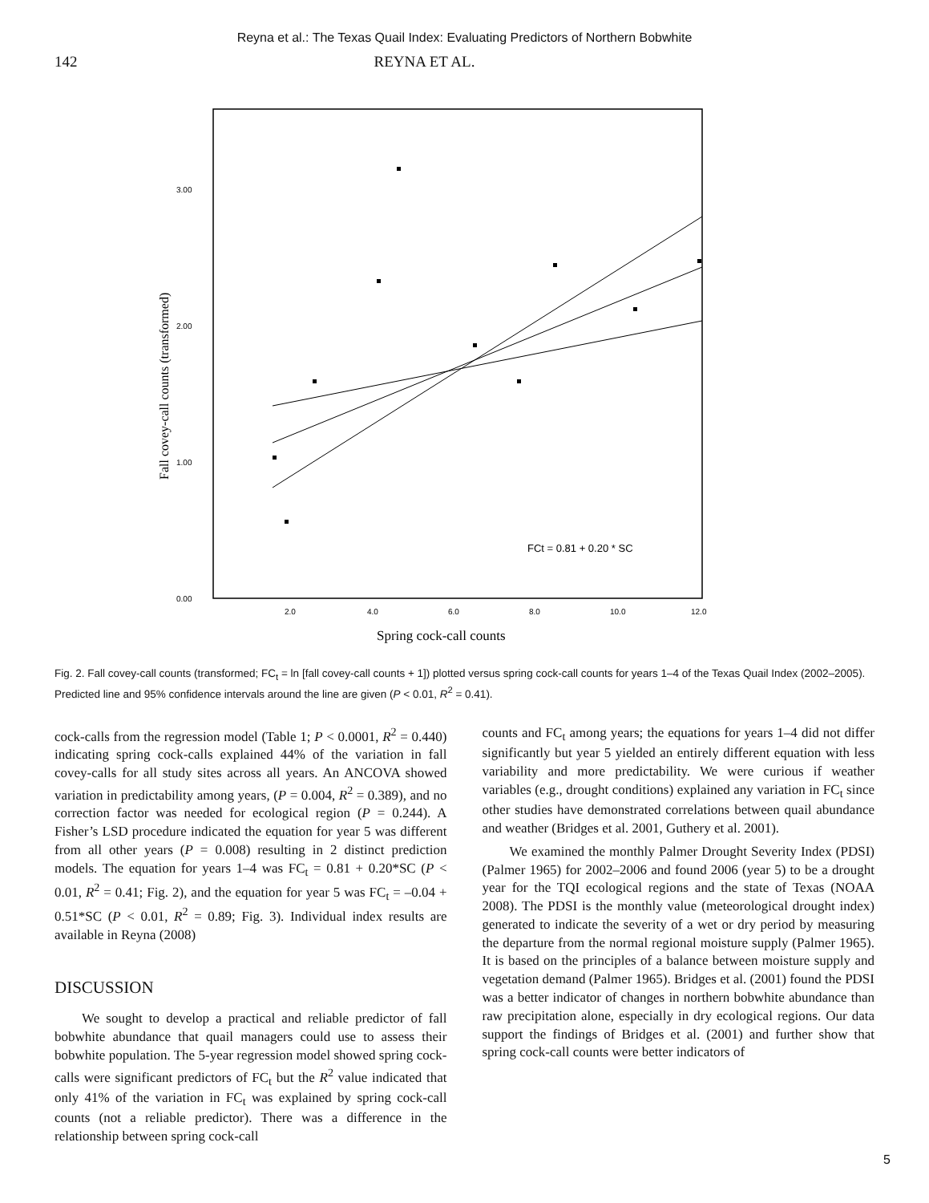Reyna et al.: The Texas Quail Index: Evaluating Predictors of Northern Bobwhite
142 REYNA ET AL.
0.00
1.00
2.00
3.00
2.0
4.0
6.0
8.0
10.0
12.0
FCt = 0.81 + 0.20 * SC
Spring cock-call counts
Fall covey-call counts (transformed)
Fig. 2. Fall covey-call counts (transformed; FC<sub>t</sub> = ln [fall covey-call counts + 1]) plotted versus spring cock-call counts for years 1–4 of the Texas Quail Index (2002–2005). Predicted line and 95% confidence intervals around the line are given (P < 0.01, R<sup>2</sup> = 0.41).
cock-calls from the regression model (Table 1; P < 0.0001, R<sup>2</sup> = 0.440) indicating spring cock-calls explained 44% of the variation in fall covey-calls for all study sites across all years. An ANCOVA showed variation in predictability among years, (P = 0.004, R<sup>2</sup> = 0.389), and no correction factor was needed for ecological region (P = 0.244). A Fisher’s LSD procedure indicated the equation for year 5 was different from all other years (P = 0.008) resulting in 2 distinct prediction models. The equation for years 1–4 was FC<sub>t</sub> = 0.81 + 0.20*SC (P < 0.01, R<sup>2</sup> = 0.41; Fig. 2), and the equation for year 5 was FC<sub>t</sub> = –0.04 + 0.51*SC (P < 0.01, R<sup>2</sup> = 0.89; Fig. 3). Individual index results are available in Reyna (2008)
DISCUSSION
We sought to develop a practical and reliable predictor of fall bobwhite abundance that quail managers could use to assess their bobwhite population. The 5-year regression model showed spring cock-calls were significant predictors of FC<sub>t</sub> but the R<sup>2</sup> value indicated that only 41% of the variation in FC<sub>t</sub> was explained by spring cock-call counts (not a reliable predictor). There was a difference in the relationship between spring cock-call
counts and FC<sub>t</sub> among years; the equations for years 1–4 did not differ significantly but year 5 yielded an entirely different equation with less variability and more predictability. We were curious if weather variables (e.g., drought conditions) explained any variation in FC<sub>t</sub> since other studies have demonstrated correlations between quail abundance and weather (Bridges et al. 2001, Guthery et al. 2001).
We examined the monthly Palmer Drought Severity Index (PDSI) (Palmer 1965) for 2002–2006 and found 2006 (year 5) to be a drought year for the TQI ecological regions and the state of Texas (NOAA 2008). The PDSI is the monthly value (meteorological drought index) generated to indicate the severity of a wet or dry period by measuring the departure from the normal regional moisture supply (Palmer 1965). It is based on the principles of a balance between moisture supply and vegetation demand (Palmer 1965). Bridges et al. (2001) found the PDSI was a better indicator of changes in northern bobwhite abundance than raw precipitation alone, especially in dry ecological regions. Our data support the findings of Bridges et al. (2001) and further show that spring cock-call counts were better indicators of
5